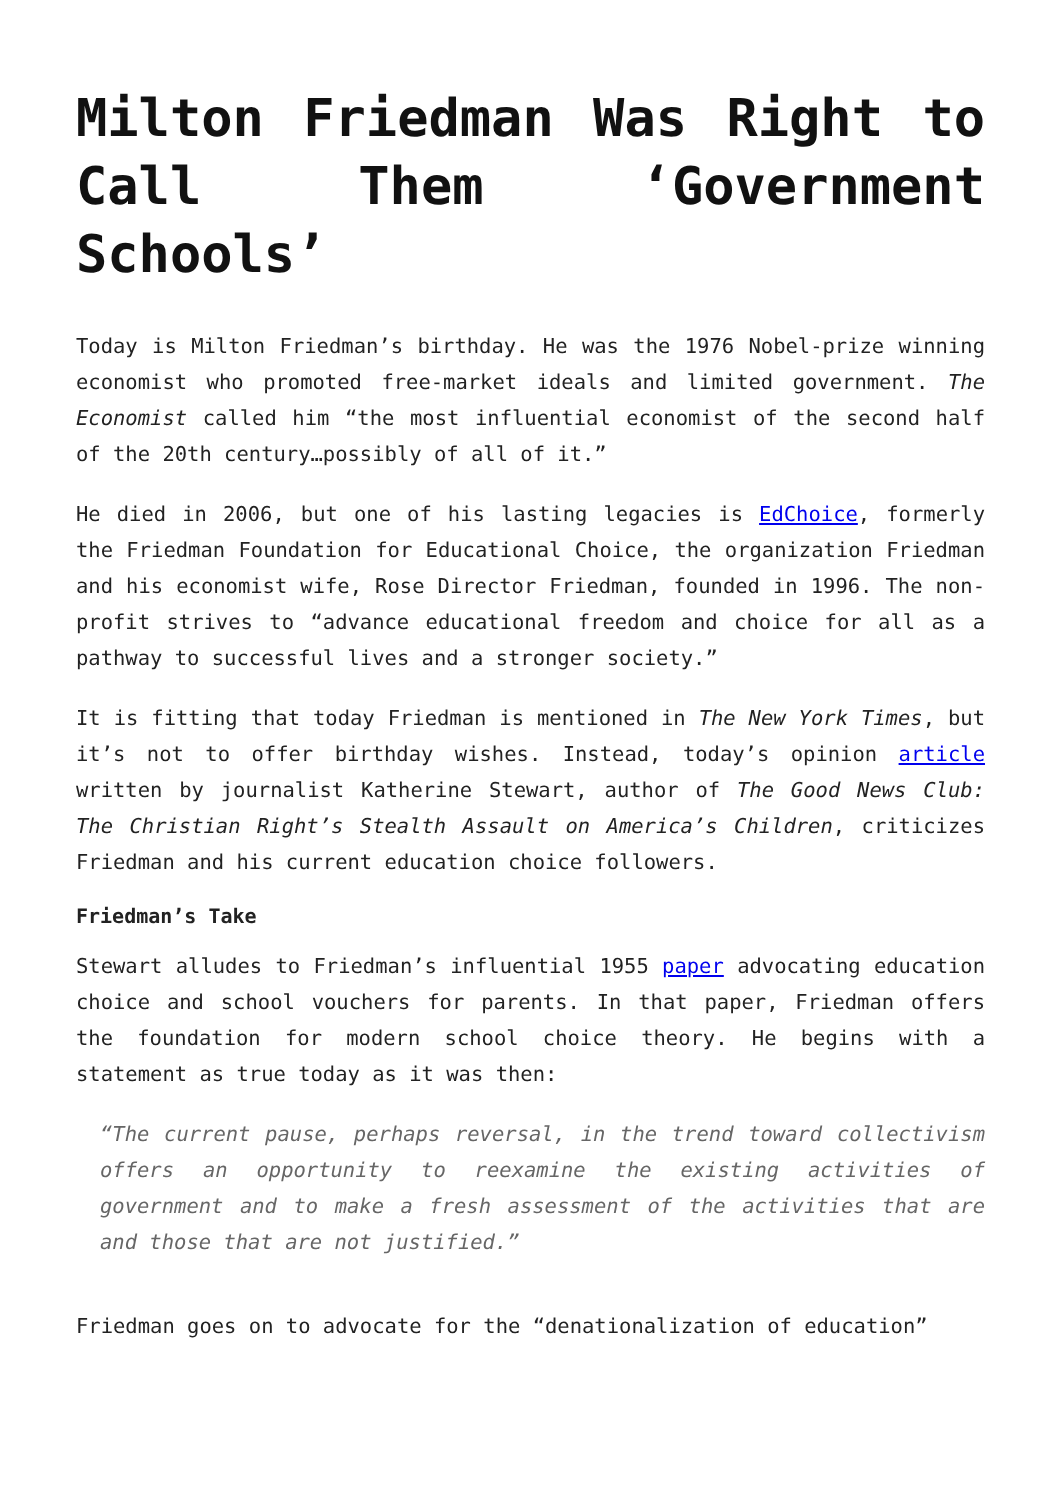Milton Friedman Was Right to Call Them ‘Government Schools’
Today is Milton Friedman’s birthday. He was the 1976 Nobel-prize winning economist who promoted free-market ideals and limited government. The Economist called him “the most influential economist of the second half of the 20th century…possibly of all of it.”
He died in 2006, but one of his lasting legacies is EdChoice, formerly the Friedman Foundation for Educational Choice, the organization Friedman and his economist wife, Rose Director Friedman, founded in 1996. The non-profit strives to “advance educational freedom and choice for all as a pathway to successful lives and a stronger society.”
It is fitting that today Friedman is mentioned in The New York Times, but it’s not to offer birthday wishes. Instead, today’s opinion article written by journalist Katherine Stewart, author of The Good News Club: The Christian Right’s Stealth Assault on America’s Children, criticizes Friedman and his current education choice followers.
Friedman’s Take
Stewart alludes to Friedman’s influential 1955 paper advocating education choice and school vouchers for parents. In that paper, Friedman offers the foundation for modern school choice theory. He begins with a statement as true today as it was then:
“The current pause, perhaps reversal, in the trend toward collectivism offers an opportunity to reexamine the existing activities of government and to make a fresh assessment of the activities that are and those that are not justified.”
Friedman goes on to advocate for the “denationalization of education”